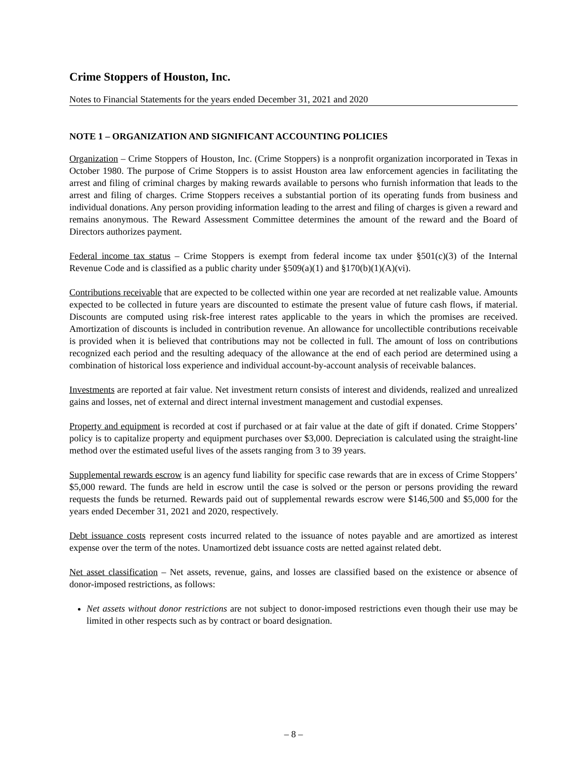Crime Stoppers of Houston, Inc.
Notes to Financial Statements for the years ended December 31, 2021 and 2020
NOTE 1 – ORGANIZATION AND SIGNIFICANT ACCOUNTING POLICIES
Organization – Crime Stoppers of Houston, Inc. (Crime Stoppers) is a nonprofit organization incorporated in Texas in October 1980. The purpose of Crime Stoppers is to assist Houston area law enforcement agencies in facilitating the arrest and filing of criminal charges by making rewards available to persons who furnish information that leads to the arrest and filing of charges. Crime Stoppers receives a substantial portion of its operating funds from business and individual donations. Any person providing information leading to the arrest and filing of charges is given a reward and remains anonymous. The Reward Assessment Committee determines the amount of the reward and the Board of Directors authorizes payment.
Federal income tax status – Crime Stoppers is exempt from federal income tax under §501(c)(3) of the Internal Revenue Code and is classified as a public charity under §509(a)(1) and §170(b)(1)(A)(vi).
Contributions receivable that are expected to be collected within one year are recorded at net realizable value. Amounts expected to be collected in future years are discounted to estimate the present value of future cash flows, if material. Discounts are computed using risk-free interest rates applicable to the years in which the promises are received. Amortization of discounts is included in contribution revenue. An allowance for uncollectible contributions receivable is provided when it is believed that contributions may not be collected in full. The amount of loss on contributions recognized each period and the resulting adequacy of the allowance at the end of each period are determined using a combination of historical loss experience and individual account-by-account analysis of receivable balances.
Investments are reported at fair value. Net investment return consists of interest and dividends, realized and unrealized gains and losses, net of external and direct internal investment management and custodial expenses.
Property and equipment is recorded at cost if purchased or at fair value at the date of gift if donated. Crime Stoppers’ policy is to capitalize property and equipment purchases over $3,000. Depreciation is calculated using the straight-line method over the estimated useful lives of the assets ranging from 3 to 39 years.
Supplemental rewards escrow is an agency fund liability for specific case rewards that are in excess of Crime Stoppers’ $5,000 reward. The funds are held in escrow until the case is solved or the person or persons providing the reward requests the funds be returned. Rewards paid out of supplemental rewards escrow were $146,500 and $5,000 for the years ended December 31, 2021 and 2020, respectively.
Debt issuance costs represent costs incurred related to the issuance of notes payable and are amortized as interest expense over the term of the notes. Unamortized debt issuance costs are netted against related debt.
Net asset classification – Net assets, revenue, gains, and losses are classified based on the existence or absence of donor-imposed restrictions, as follows:
Net assets without donor restrictions are not subject to donor-imposed restrictions even though their use may be limited in other respects such as by contract or board designation.
– 8 –